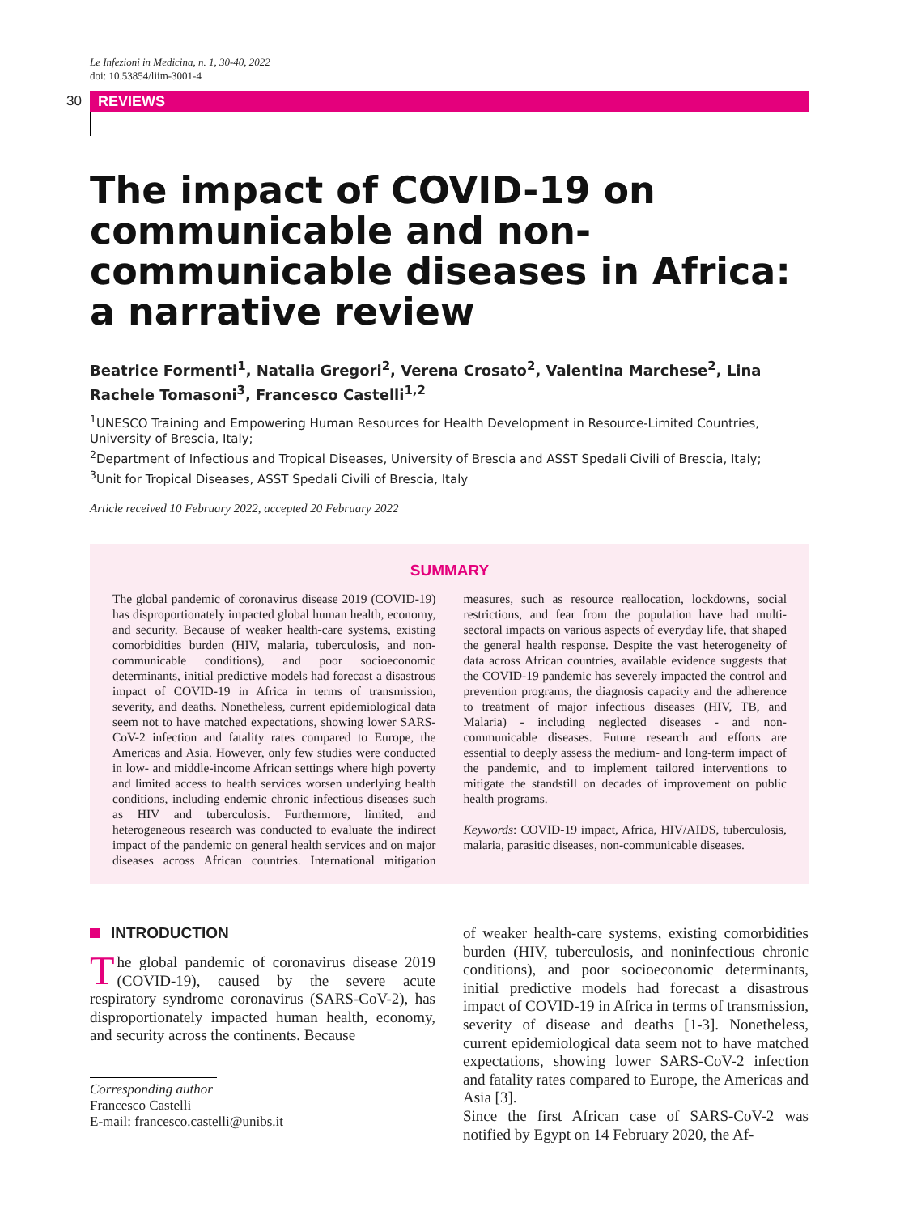Le Infezioni in Medicina, n. 1, 30-40, 2022
doi: 10.53854/liim-3001-4
30 REVIEWS
The impact of COVID-19 on communicable and non-communicable diseases in Africa: a narrative review
Beatrice Formenti<sup>1</sup>, Natalia Gregori<sup>2</sup>, Verena Crosato<sup>2</sup>, Valentina Marchese<sup>2</sup>, Lina Rachele Tomasoni<sup>3</sup>, Francesco Castelli<sup>1,2</sup>
<sup>1</sup> UNESCO Training and Empowering Human Resources for Health Development in Resource-Limited Countries, University of Brescia, Italy;
<sup>2</sup> Department of Infectious and Tropical Diseases, University of Brescia and ASST Spedali Civili of Brescia, Italy;
<sup>3</sup> Unit for Tropical Diseases, ASST Spedali Civili of Brescia, Italy
Article received 10 February 2022, accepted 20 February 2022
SUMMARY
The global pandemic of coronavirus disease 2019 (COVID-19) has disproportionately impacted global human health, economy, and security. Because of weaker health-care systems, existing comorbidities burden (HIV, malaria, tuberculosis, and non-communicable conditions), and poor socioeconomic determinants, initial predictive models had forecast a disastrous impact of COVID-19 in Africa in terms of transmission, severity, and deaths. Nonetheless, current epidemiological data seem not to have matched expectations, showing lower SARS-CoV-2 infection and fatality rates compared to Europe, the Americas and Asia. However, only few studies were conducted in low- and middle-income African settings where high poverty and limited access to health services worsen underlying health conditions, including endemic chronic infectious diseases such as HIV and tuberculosis. Furthermore, limited, and heterogeneous research was conducted to evaluate the indirect impact of the pandemic on general health services and on major diseases across African countries. International mitigation measures, such as resource reallocation, lockdowns, social restrictions, and fear from the population have had multi-sectoral impacts on various aspects of everyday life, that shaped the general health response. Despite the vast heterogeneity of data across African countries, available evidence suggests that the COVID-19 pandemic has severely impacted the control and prevention programs, the diagnosis capacity and the adherence to treatment of major infectious diseases (HIV, TB, and Malaria) - including neglected diseases - and non-communicable diseases. Future research and efforts are essential to deeply assess the medium- and long-term impact of the pandemic, and to implement tailored interventions to mitigate the standstill on decades of improvement on public health programs.
Keywords: COVID-19 impact, Africa, HIV/AIDS, tuberculosis, malaria, parasitic diseases, non-communicable diseases.
INTRODUCTION
The global pandemic of coronavirus disease 2019 (COVID-19), caused by the severe acute respiratory syndrome coronavirus (SARS-CoV-2), has disproportionately impacted human health, economy, and security across the continents. Because
Corresponding author
Francesco Castelli
E-mail: francesco.castelli@unibs.it
of weaker health-care systems, existing comorbidities burden (HIV, tuberculosis, and noninfectious chronic conditions), and poor socioeconomic determinants, initial predictive models had forecast a disastrous impact of COVID-19 in Africa in terms of transmission, severity of disease and deaths [1-3]. Nonetheless, current epidemiological data seem not to have matched expectations, showing lower SARS-CoV-2 infection and fatality rates compared to Europe, the Americas and Asia [3].
Since the first African case of SARS-CoV-2 was notified by Egypt on 14 February 2020, the Af-